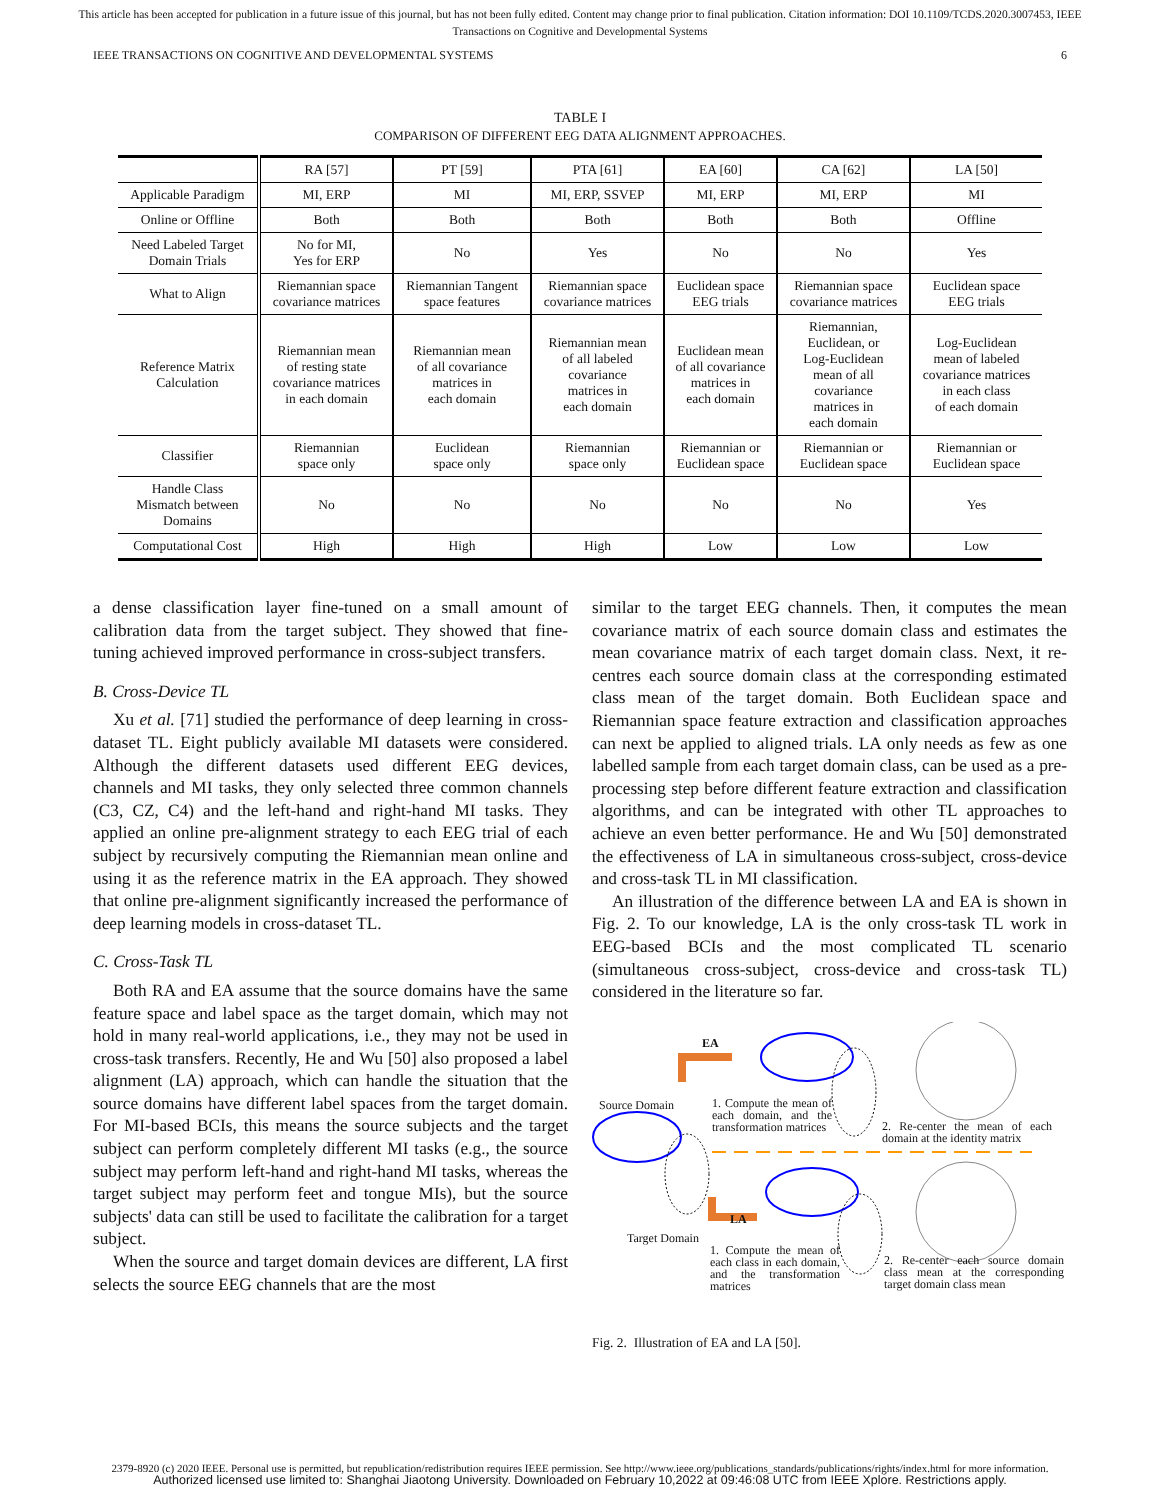This article has been accepted for publication in a future issue of this journal, but has not been fully edited. Content may change prior to final publication. Citation information: DOI 10.1109/TCDS.2020.3007453, IEEE
Transactions on Cognitive and Developmental Systems
IEEE TRANSACTIONS ON COGNITIVE AND DEVELOPMENTAL SYSTEMS 6
TABLE I
COMPARISON OF DIFFERENT EEG DATA ALIGNMENT APPROACHES.
| | RA [57] | PT [59] | PTA [61] | EA [60] | CA [62] | LA [50] |
| --- | --- | --- | --- | --- | --- | --- |
| Applicable Paradigm | MI, ERP | MI | MI, ERP, SSVEP | MI, ERP | MI, ERP | MI |
| Online or Offline | Both | Both | Both | Both | Both | Offline |
| Need Labeled Target Domain Trials | No for MI, Yes for ERP | No | Yes | No | No | Yes |
| What to Align | Riemannian space covariance matrices | Riemannian Tangent space features | Riemannian space covariance matrices | Euclidean space EEG trials | Riemannian space covariance matrices | Euclidean space EEG trials |
| Reference Matrix Calculation | Riemannian mean of resting state covariance matrices in each domain | Riemannian mean of all covariance matrices in each domain | Riemannian mean of all labeled covariance matrices in each domain | Euclidean mean of all covariance matrices in each domain | Riemannian, Euclidean, or Log-Euclidean mean of all covariance matrices in each domain | Log-Euclidean mean of labeled covariance matrices in each class of each domain |
| Classifier | Riemannian space only | Euclidean space only | Riemannian space only | Riemannian or Euclidean space | Riemannian or Euclidean space | Riemannian or Euclidean space |
| Handle Class Mismatch between Domains | No | No | No | No | No | Yes |
| Computational Cost | High | High | High | Low | Low | Low |
a dense classification layer fine-tuned on a small amount of calibration data from the target subject. They showed that fine-tuning achieved improved performance in cross-subject transfers.
B. Cross-Device TL
Xu et al. [71] studied the performance of deep learning in cross-dataset TL. Eight publicly available MI datasets were considered. Although the different datasets used different EEG devices, channels and MI tasks, they only selected three common channels (C3, CZ, C4) and the left-hand and right-hand MI tasks. They applied an online pre-alignment strategy to each EEG trial of each subject by recursively computing the Riemannian mean online and using it as the reference matrix in the EA approach. They showed that online pre-alignment significantly increased the performance of deep learning models in cross-dataset TL.
C. Cross-Task TL
Both RA and EA assume that the source domains have the same feature space and label space as the target domain, which may not hold in many real-world applications, i.e., they may not be used in cross-task transfers. Recently, He and Wu [50] also proposed a label alignment (LA) approach, which can handle the situation that the source domains have different label spaces from the target domain. For MI-based BCIs, this means the source subjects and the target subject can perform completely different MI tasks (e.g., the source subject may perform left-hand and right-hand MI tasks, whereas the target subject may perform feet and tongue MIs), but the source subjects' data can still be used to facilitate the calibration for a target subject.
When the source and target domain devices are different, LA first selects the source EEG channels that are the most
similar to the target EEG channels. Then, it computes the mean covariance matrix of each source domain class and estimates the mean covariance matrix of each target domain class. Next, it re-centres each source domain class at the corresponding estimated class mean of the target domain. Both Euclidean space and Riemannian space feature extraction and classification approaches can next be applied to aligned trials. LA only needs as few as one labelled sample from each target domain class, can be used as a pre-processing step before different feature extraction and classification algorithms, and can be integrated with other TL approaches to achieve an even better performance. He and Wu [50] demonstrated the effectiveness of LA in simultaneous cross-subject, cross-device and cross-task TL in MI classification.
An illustration of the difference between LA and EA is shown in Fig. 2. To our knowledge, LA is the only cross-task TL work in EEG-based BCIs and the most complicated TL scenario (simultaneous cross-subject, cross-device and cross-task TL) considered in the literature so far.
EA
Source Domain
1. Compute the mean of each domain, and the transformation matrices
2. Re-center the mean of each domain at the identity matrix
LA
Target Domain
1. Compute the mean of each class in each domain, and the transformation matrices
2. Re-center each source domain class mean at the corresponding target domain class mean
Fig. 2. Illustration of EA and LA [50].
2379-8920 (c) 2020 IEEE. Personal use is permitted, but republication/redistribution requires IEEE permission. See http://www.ieee.org/publications_standards/publications/rights/index.html for more information.
Authorized licensed use limited to: Shanghai Jiaotong University. Downloaded on February 10,2022 at 09:46:08 UTC from IEEE Xplore. Restrictions apply.